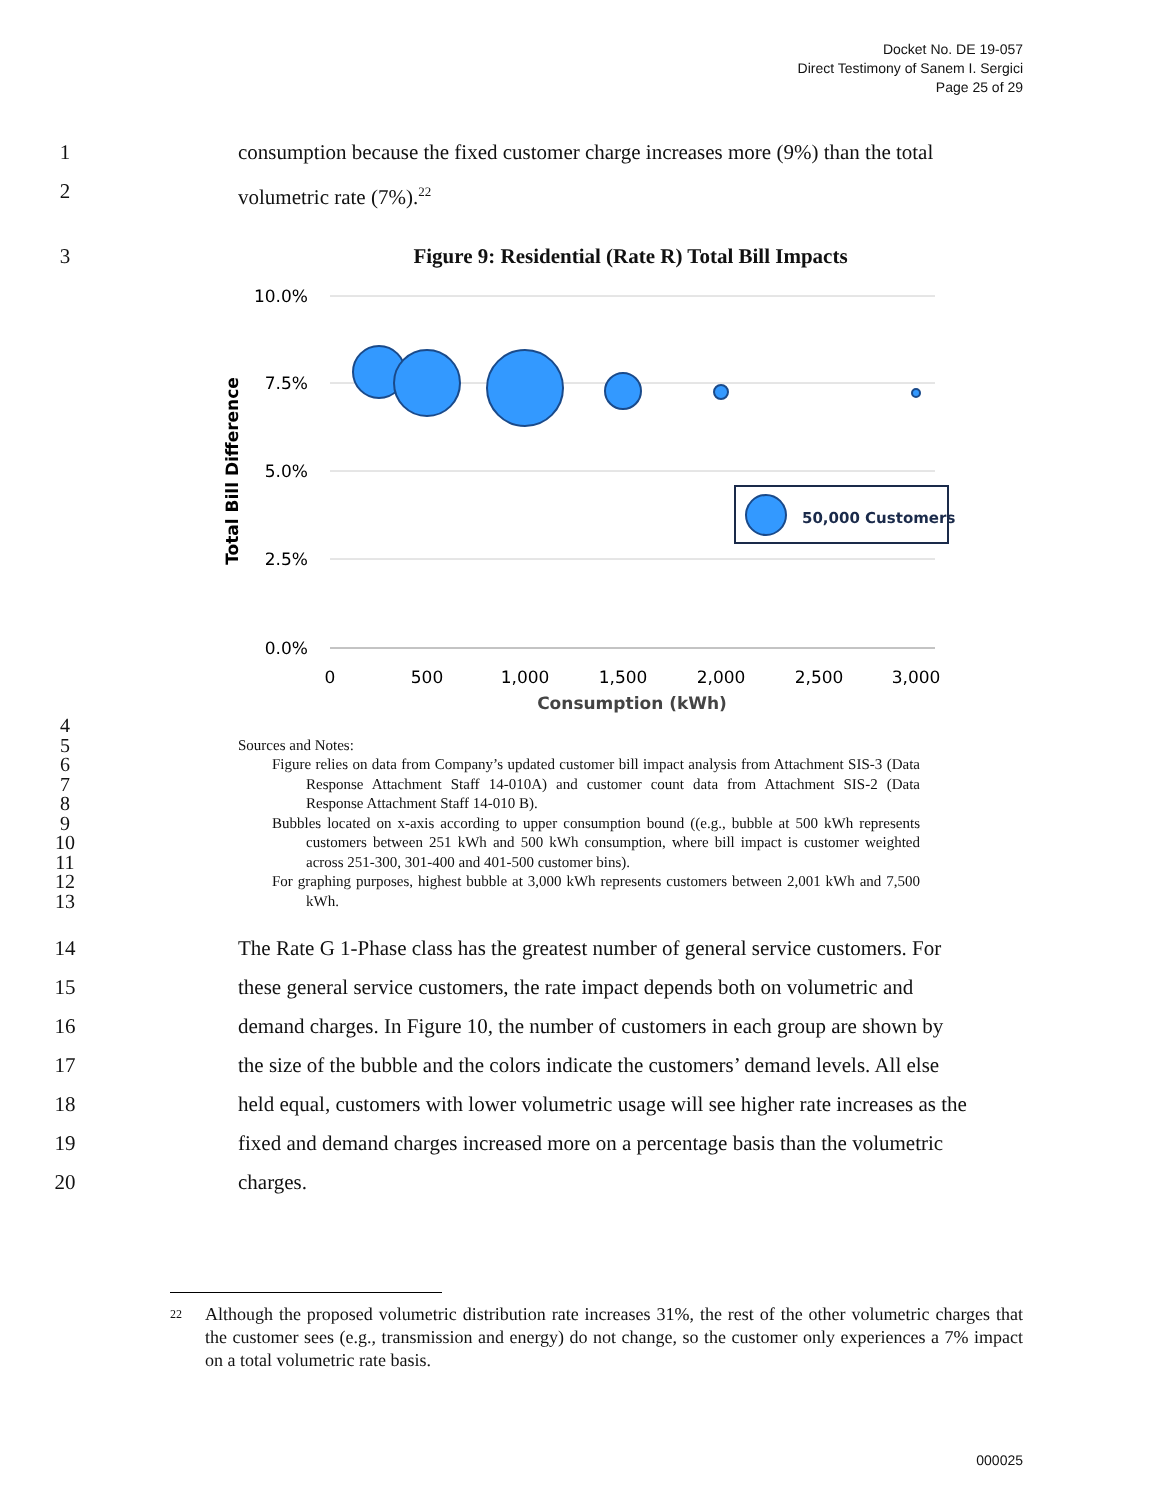Docket No. DE 19-057
Direct Testimony of Sanem I. Sergici
Page 25 of 29
1 consumption because the fixed customer charge increases more (9%) than the total
2 volumetric rate (7%).<sup>22</sup>
3 Figure 9: Residential (Rate R) Total Bill Impacts
10.0%
7.5%
5.0%
2.5%
0.0%
0
500
1,000
1,500
2,000
2,500
3,000
Consumption (kWh)
Total Bill Difference
50,000 Customers
4
5
6
7
8
9
10
11
12
13
Sources and Notes:
Figure relies on data from Company’s updated customer bill impact analysis from Attachment SIS-3 (Data Response Attachment Staff 14-010A) and customer count data from Attachment SIS-2 (Data Response Attachment Staff 14-010 B).
Bubbles located on x-axis according to upper consumption bound ((e.g., bubble at 500 kWh represents customers between 251 kWh and 500 kWh consumption, where bill impact is customer weighted across 251-300, 301-400 and 401-500 customer bins).
For graphing purposes, highest bubble at 3,000 kWh represents customers between 2,001 kWh and 7,500 kWh.
14 The Rate G 1-Phase class has the greatest number of general service customers. For
15 these general service customers, the rate impact depends both on volumetric and
16 demand charges. In Figure 10, the number of customers in each group are shown by
17 the size of the bubble and the colors indicate the customers’ demand levels. All else
18 held equal, customers with lower volumetric usage will see higher rate increases as the
19 fixed and demand charges increased more on a percentage basis than the volumetric
20 charges.
<sup>22</sup>
Although the proposed volumetric distribution rate increases 31%, the rest of the other volumetric charges that the customer sees (e.g., transmission and energy) do not change, so the customer only experiences a 7% impact on a total volumetric rate basis.
000025